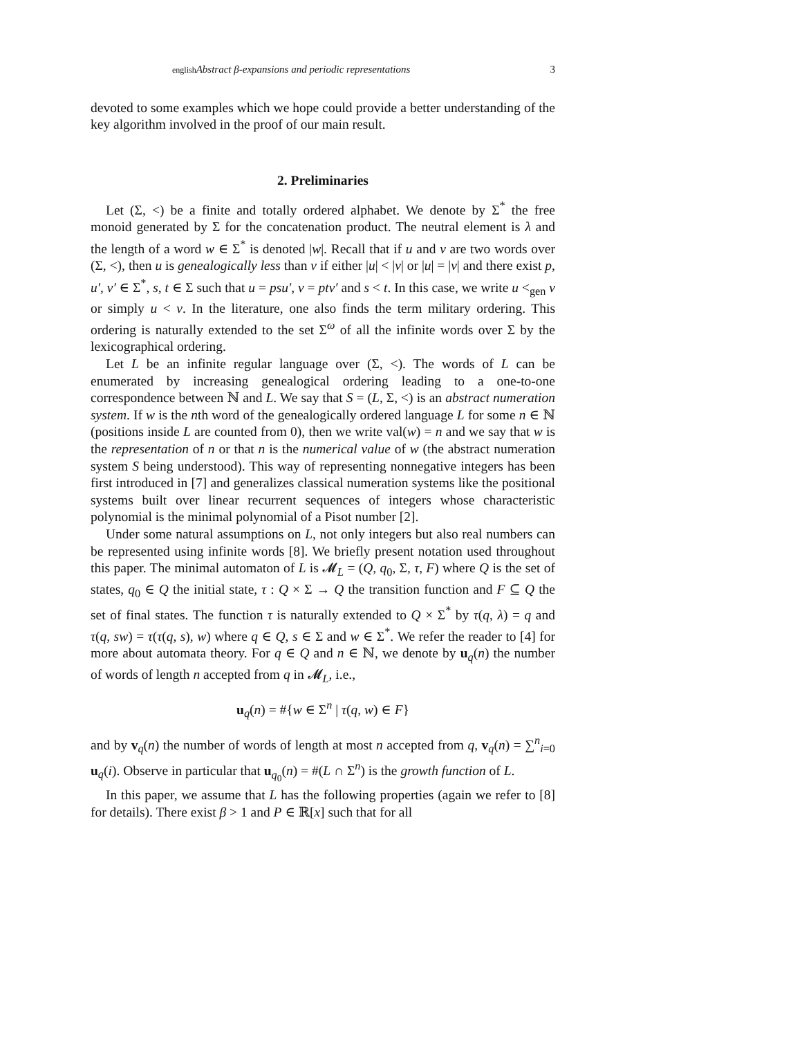english Abstract β-expansions and periodic representations 3
devoted to some examples which we hope could provide a better understanding of the key algorithm involved in the proof of our main result.
2. Preliminaries
Let (Σ, <) be a finite and totally ordered alphabet. We denote by Σ<sup>*</sup> the free monoid generated by Σ for the concatenation product. The neutral element is λ and the length of a word w ∈ Σ<sup>*</sup> is denoted |w|. Recall that if u and v are two words over (Σ, <), then u is genealogically less than v if either |u| < |v| or |u| = |v| and there exist p, u′, v′ ∈ Σ<sup>*</sup>, s, t ∈ Σ such that u = psu′, v = ptv′ and s < t. In this case, we write u <<sub>gen</sub> v or simply u < v. In the literature, one also finds the term military ordering. This ordering is naturally extended to the set Σ<sup>ω</sup> of all the infinite words over Σ by the lexicographical ordering.
Let L be an infinite regular language over (Σ, <). The words of L can be enumerated by increasing genealogical ordering leading to a one-to-one correspondence between ℕ and L. We say that S = (L, Σ, <) is an abstract numeration system. If w is the nth word of the genealogically ordered language L for some n ∈ ℕ (positions inside L are counted from 0), then we write val(w) = n and we say that w is the representation of n or that n is the numerical value of w (the abstract numeration system S being understood). This way of representing nonnegative integers has been first introduced in [7] and generalizes classical numeration systems like the positional systems built over linear recurrent sequences of integers whose characteristic polynomial is the minimal polynomial of a Pisot number [2].
Under some natural assumptions on L, not only integers but also real numbers can be represented using infinite words [8]. We briefly present notation used throughout this paper. The minimal automaton of L is 𝓜<sub>L</sub> = (Q, q<sub>0</sub>, Σ, τ, F) where Q is the set of states, q<sub>0</sub> ∈ Q the initial state, τ : Q × Σ → Q the transition function and F ⊆ Q the set of final states. The function τ is naturally extended to Q × Σ<sup>*</sup> by τ(q, λ) = q and τ(q, sw) = τ(τ(q, s), w) where q ∈ Q, s ∈ Σ and w ∈ Σ<sup>*</sup>. We refer the reader to [4] for more about automata theory. For q ∈ Q and n ∈ ℕ, we denote by u<sub>q</sub>(n) the number of words of length n accepted from q in 𝓜<sub>L</sub>, i.e.,
u<sub>q</sub>(n) = #{w ∈ Σ<sup>n</sup> | τ(q, w) ∈ F}
and by v<sub>q</sub>(n) the number of words of length at most n accepted from q, v<sub>q</sub>(n) = ∑<sup>n</sup><sub>i=0</sub> u<sub>q</sub>(i). Observe in particular that u<sub>q<sub>0</sub></sub>(n) = #(L ∩ Σ<sup>n</sup>) is the growth function of L.
In this paper, we assume that L has the following properties (again we refer to [8] for details). There exist β > 1 and P ∈ ℝ[x] such that for all